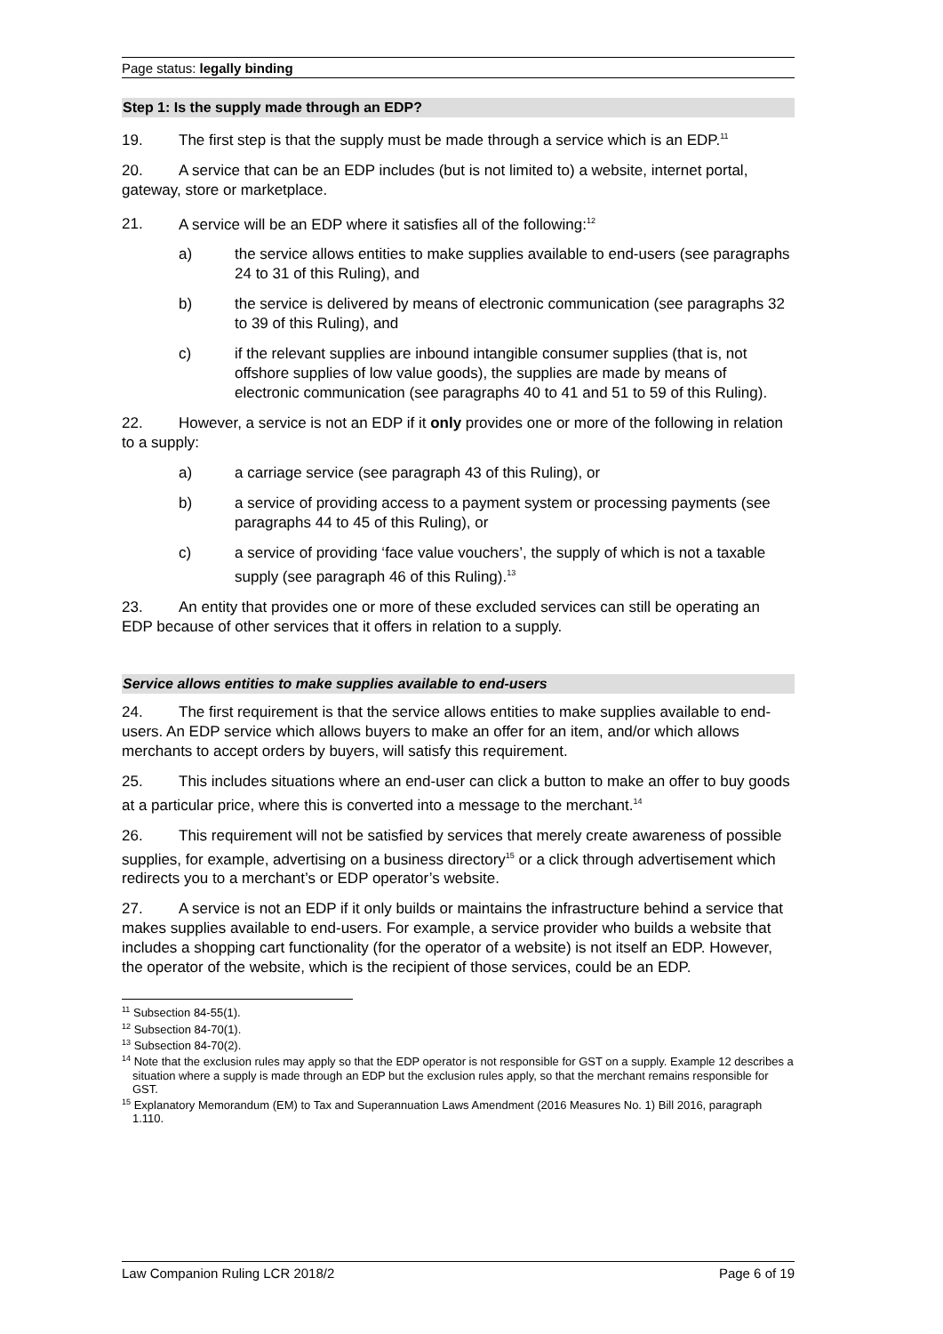Page status: legally binding
Step 1: Is the supply made through an EDP?
19. The first step is that the supply must be made through a service which is an EDP.<sup>11</sup>
20. A service that can be an EDP includes (but is not limited to) a website, internet portal, gateway, store or marketplace.
21. A service will be an EDP where it satisfies all of the following:<sup>12</sup>
a) the service allows entities to make supplies available to end-users (see paragraphs 24 to 31 of this Ruling), and
b) the service is delivered by means of electronic communication (see paragraphs 32 to 39 of this Ruling), and
c) if the relevant supplies are inbound intangible consumer supplies (that is, not offshore supplies of low value goods), the supplies are made by means of electronic communication (see paragraphs 40 to 41 and 51 to 59 of this Ruling).
22. However, a service is not an EDP if it only provides one or more of the following in relation to a supply:
a) a carriage service (see paragraph 43 of this Ruling), or
b) a service of providing access to a payment system or processing payments (see paragraphs 44 to 45 of this Ruling), or
c) a service of providing ‘face value vouchers’, the supply of which is not a taxable supply (see paragraph 46 of this Ruling).<sup>13</sup>
23. An entity that provides one or more of these excluded services can still be operating an EDP because of other services that it offers in relation to a supply.
Service allows entities to make supplies available to end-users
24. The first requirement is that the service allows entities to make supplies available to end-users. An EDP service which allows buyers to make an offer for an item, and/or which allows merchants to accept orders by buyers, will satisfy this requirement.
25. This includes situations where an end-user can click a button to make an offer to buy goods at a particular price, where this is converted into a message to the merchant.<sup>14</sup>
26. This requirement will not be satisfied by services that merely create awareness of possible supplies, for example, advertising on a business directory<sup>15</sup> or a click through advertisement which redirects you to a merchant’s or EDP operator’s website.
27. A service is not an EDP if it only builds or maintains the infrastructure behind a service that makes supplies available to end-users. For example, a service provider who builds a website that includes a shopping cart functionality (for the operator of a website) is not itself an EDP. However, the operator of the website, which is the recipient of those services, could be an EDP.
<sup>11</sup> Subsection 84-55(1).
<sup>12</sup> Subsection 84-70(1).
<sup>13</sup> Subsection 84-70(2).
<sup>14</sup> Note that the exclusion rules may apply so that the EDP operator is not responsible for GST on a supply. Example 12 describes a situation where a supply is made through an EDP but the exclusion rules apply, so that the merchant remains responsible for GST.
<sup>15</sup> Explanatory Memorandum (EM) to Tax and Superannuation Laws Amendment (2016 Measures No. 1) Bill 2016, paragraph 1.110.
Law Companion Ruling LCR 2018/2 Page 6 of 19